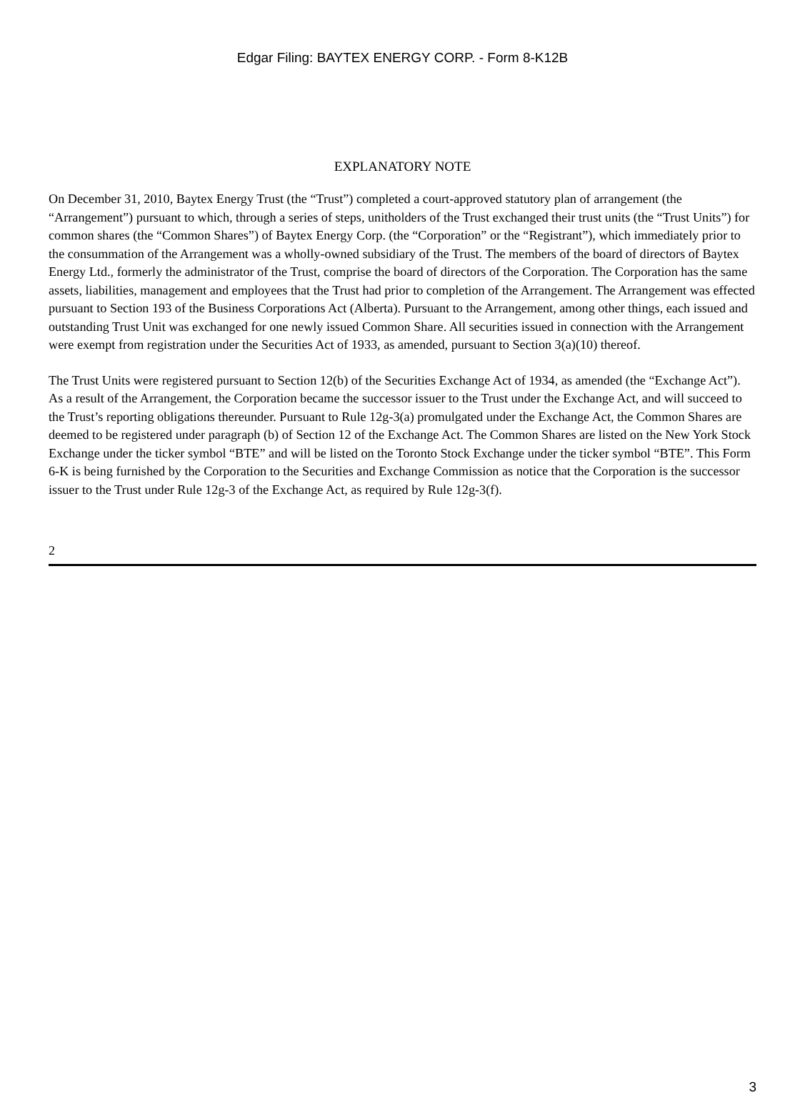Edgar Filing: BAYTEX ENERGY CORP. - Form 8-K12B
EXPLANATORY NOTE
On December 31, 2010, Baytex Energy Trust (the “Trust”) completed a court-approved statutory plan of arrangement (the “Arrangement”) pursuant to which, through a series of steps, unitholders of the Trust exchanged their trust units (the “Trust Units”) for common shares (the “Common Shares”) of Baytex Energy Corp. (the “Corporation” or the “Registrant”), which immediately prior to the consummation of the Arrangement was a wholly-owned subsidiary of the Trust. The members of the board of directors of Baytex Energy Ltd., formerly the administrator of the Trust, comprise the board of directors of the Corporation. The Corporation has the same assets, liabilities, management and employees that the Trust had prior to completion of the Arrangement. The Arrangement was effected pursuant to Section 193 of the Business Corporations Act (Alberta). Pursuant to the Arrangement, among other things, each issued and outstanding Trust Unit was exchanged for one newly issued Common Share. All securities issued in connection with the Arrangement were exempt from registration under the Securities Act of 1933, as amended, pursuant to Section 3(a)(10) thereof.
The Trust Units were registered pursuant to Section 12(b) of the Securities Exchange Act of 1934, as amended (the “Exchange Act”). As a result of the Arrangement, the Corporation became the successor issuer to the Trust under the Exchange Act, and will succeed to the Trust’s reporting obligations thereunder. Pursuant to Rule 12g-3(a) promulgated under the Exchange Act, the Common Shares are deemed to be registered under paragraph (b) of Section 12 of the Exchange Act. The Common Shares are listed on the New York Stock Exchange under the ticker symbol “BTE” and will be listed on the Toronto Stock Exchange under the ticker symbol “BTE”. This Form 6-K is being furnished by the Corporation to the Securities and Exchange Commission as notice that the Corporation is the successor issuer to the Trust under Rule 12g-3 of the Exchange Act, as required by Rule 12g-3(f).
2
3